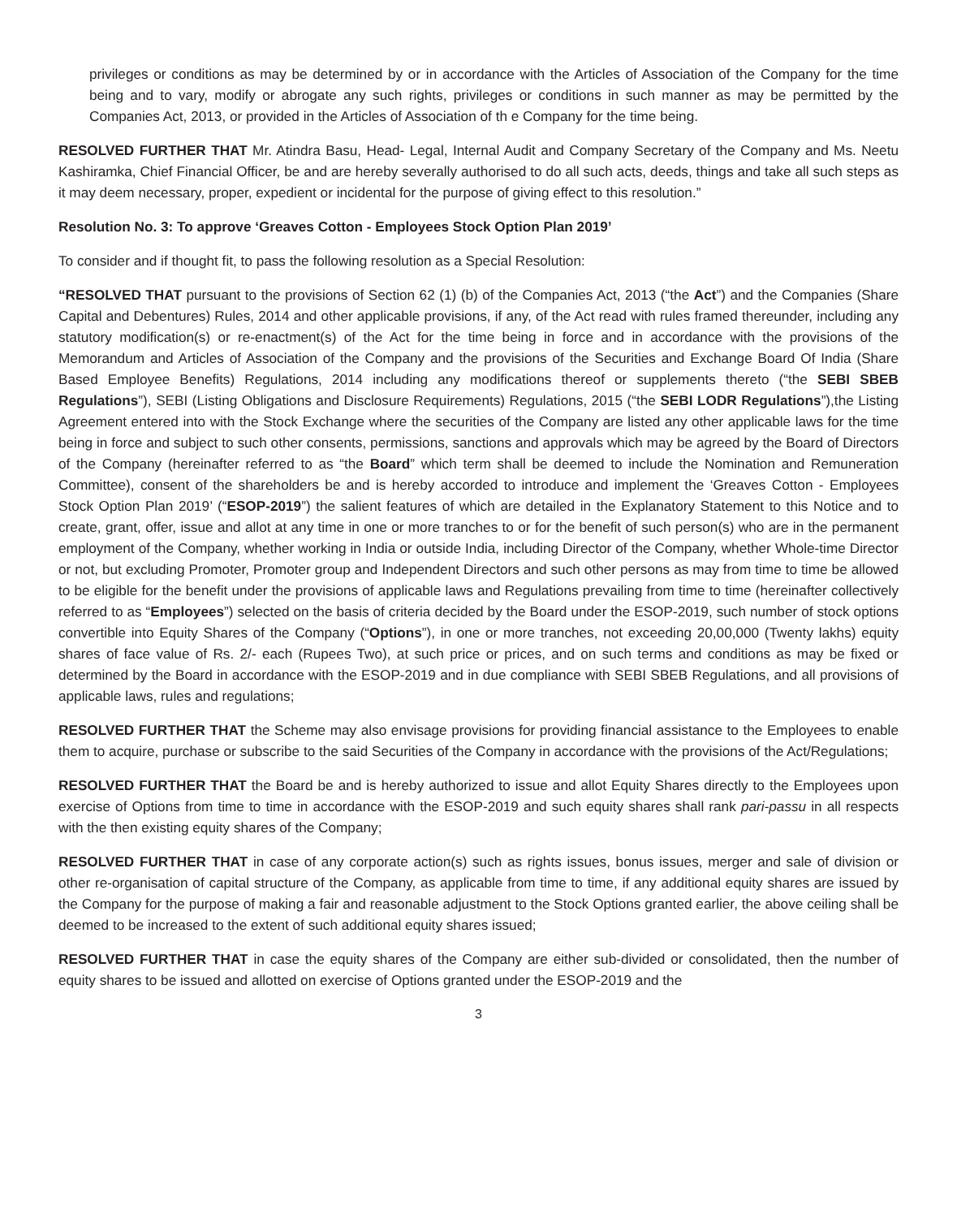privileges or conditions as may be determined by or in accordance with the Articles of Association of the Company for the time being and to vary, modify or abrogate any such rights, privileges or conditions in such manner as may be permitted by the Companies Act, 2013, or provided in the Articles of Association of th e Company for the time being.
RESOLVED FURTHER THAT Mr. Atindra Basu, Head- Legal, Internal Audit and Company Secretary of the Company and Ms. Neetu Kashiramka, Chief Financial Officer, be and are hereby severally authorised to do all such acts, deeds, things and take all such steps as it may deem necessary, proper, expedient or incidental for the purpose of giving effect to this resolution.”
Resolution No. 3: To approve ‘Greaves Cotton - Employees Stock Option Plan 2019’
To consider and if thought fit, to pass the following resolution as a Special Resolution:
“RESOLVED THAT pursuant to the provisions of Section 62 (1) (b) of the Companies Act, 2013 (“the Act”) and the Companies (Share Capital and Debentures) Rules, 2014 and other applicable provisions, if any, of the Act read with rules framed thereunder, including any statutory modification(s) or re-enactment(s) of the Act for the time being in force and in accordance with the provisions of the Memorandum and Articles of Association of the Company and the provisions of the Securities and Exchange Board Of India (Share Based Employee Benefits) Regulations, 2014 including any modifications thereof or supplements thereto (“the SEBI SBEB Regulations”), SEBI (Listing Obligations and Disclosure Requirements) Regulations, 2015 (“the SEBI LODR Regulations”),the Listing Agreement entered into with the Stock Exchange where the securities of the Company are listed any other applicable laws for the time being in force and subject to such other consents, permissions, sanctions and approvals which may be agreed by the Board of Directors of the Company (hereinafter referred to as “the Board” which term shall be deemed to include the Nomination and Remuneration Committee), consent of the shareholders be and is hereby accorded to introduce and implement the ‘Greaves Cotton - Employees Stock Option Plan 2019’ (“ESOP-2019”) the salient features of which are detailed in the Explanatory Statement to this Notice and to create, grant, offer, issue and allot at any time in one or more tranches to or for the benefit of such person(s) who are in the permanent employment of the Company, whether working in India or outside India, including Director of the Company, whether Whole-time Director or not, but excluding Promoter, Promoter group and Independent Directors and such other persons as may from time to time be allowed to be eligible for the benefit under the provisions of applicable laws and Regulations prevailing from time to time (hereinafter collectively referred to as “Employees”) selected on the basis of criteria decided by the Board under the ESOP-2019, such number of stock options convertible into Equity Shares of the Company (“Options”), in one or more tranches, not exceeding 20,00,000 (Twenty lakhs) equity shares of face value of Rs. 2/- each (Rupees Two), at such price or prices, and on such terms and conditions as may be fixed or determined by the Board in accordance with the ESOP-2019 and in due compliance with SEBI SBEB Regulations, and all provisions of applicable laws, rules and regulations;
RESOLVED FURTHER THAT the Scheme may also envisage provisions for providing financial assistance to the Employees to enable them to acquire, purchase or subscribe to the said Securities of the Company in accordance with the provisions of the Act/Regulations;
RESOLVED FURTHER THAT the Board be and is hereby authorized to issue and allot Equity Shares directly to the Employees upon exercise of Options from time to time in accordance with the ESOP-2019 and such equity shares shall rank pari-passu in all respects with the then existing equity shares of the Company;
RESOLVED FURTHER THAT in case of any corporate action(s) such as rights issues, bonus issues, merger and sale of division or other re-organisation of capital structure of the Company, as applicable from time to time, if any additional equity shares are issued by the Company for the purpose of making a fair and reasonable adjustment to the Stock Options granted earlier, the above ceiling shall be deemed to be increased to the extent of such additional equity shares issued;
RESOLVED FURTHER THAT in case the equity shares of the Company are either sub-divided or consolidated, then the number of equity shares to be issued and allotted on exercise of Options granted under the ESOP-2019 and the
3